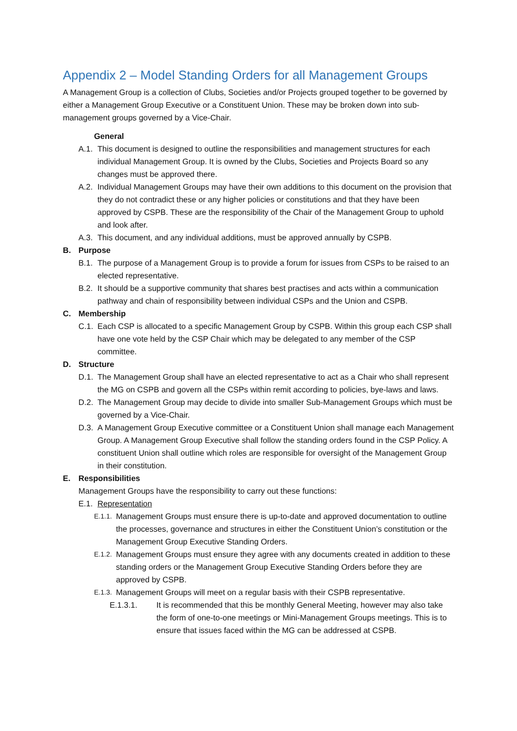Appendix 2 – Model Standing Orders for all Management Groups
A Management Group is a collection of Clubs, Societies and/or Projects grouped together to be governed by either a Management Group Executive or a Constituent Union. These may be broken down into sub-management groups governed by a Vice-Chair.
General
A.1. This document is designed to outline the responsibilities and management structures for each individual Management Group. It is owned by the Clubs, Societies and Projects Board so any changes must be approved there.
A.2. Individual Management Groups may have their own additions to this document on the provision that they do not contradict these or any higher policies or constitutions and that they have been approved by CSPB. These are the responsibility of the Chair of the Management Group to uphold and look after.
A.3. This document, and any individual additions, must be approved annually by CSPB.
B. Purpose
B.1. The purpose of a Management Group is to provide a forum for issues from CSPs to be raised to an elected representative.
B.2. It should be a supportive community that shares best practises and acts within a communication pathway and chain of responsibility between individual CSPs and the Union and CSPB.
C. Membership
C.1. Each CSP is allocated to a specific Management Group by CSPB. Within this group each CSP shall have one vote held by the CSP Chair which may be delegated to any member of the CSP committee.
D. Structure
D.1. The Management Group shall have an elected representative to act as a Chair who shall represent the MG on CSPB and govern all the CSPs within remit according to policies, bye-laws and laws.
D.2. The Management Group may decide to divide into smaller Sub-Management Groups which must be governed by a Vice-Chair.
D.3. A Management Group Executive committee or a Constituent Union shall manage each Management Group. A Management Group Executive shall follow the standing orders found in the CSP Policy. A constituent Union shall outline which roles are responsible for oversight of the Management Group in their constitution.
E. Responsibilities
Management Groups have the responsibility to carry out these functions:
E.1. Representation
E.1.1. Management Groups must ensure there is up-to-date and approved documentation to outline the processes, governance and structures in either the Constituent Union’s constitution or the Management Group Executive Standing Orders.
E.1.2. Management Groups must ensure they agree with any documents created in addition to these standing orders or the Management Group Executive Standing Orders before they are approved by CSPB.
E.1.3. Management Groups will meet on a regular basis with their CSPB representative.
E.1.3.1. It is recommended that this be monthly General Meeting, however may also take the form of one-to-one meetings or Mini-Management Groups meetings. This is to ensure that issues faced within the MG can be addressed at CSPB.